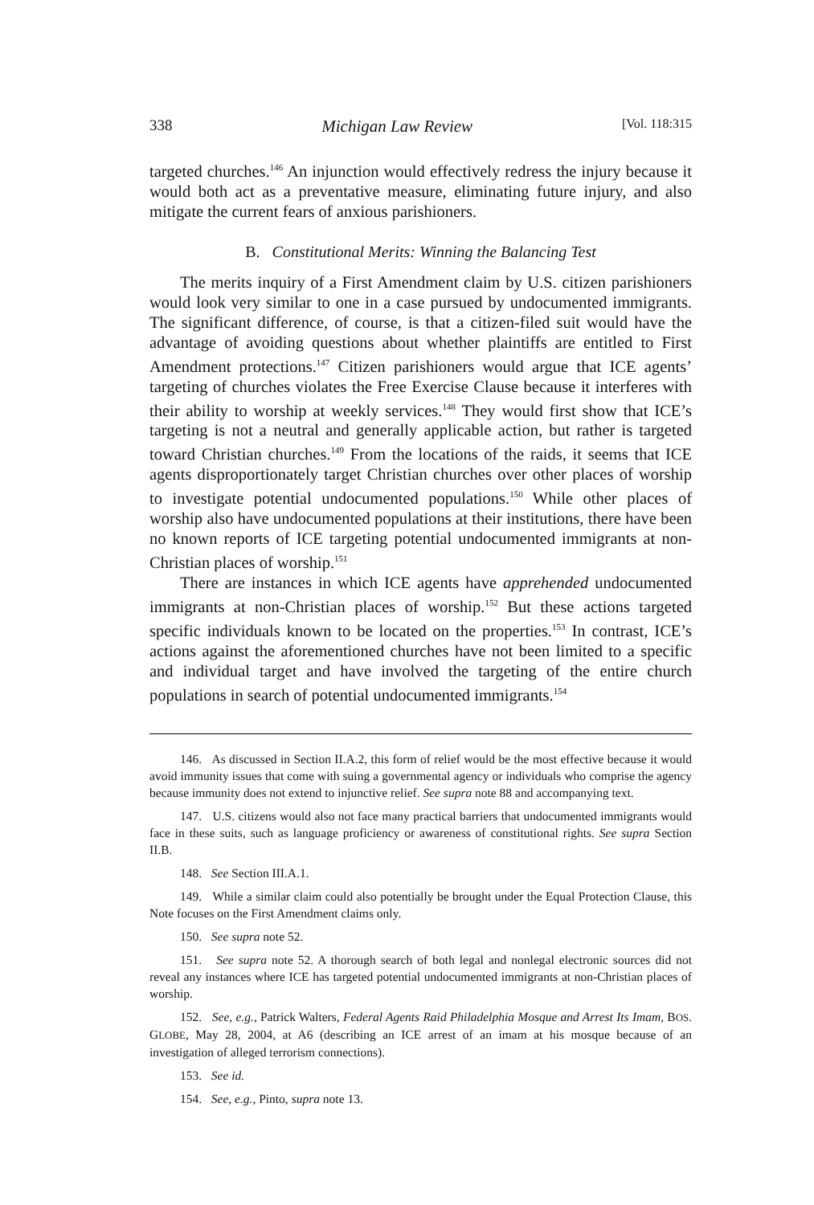338 Michigan Law Review [Vol. 118:315
targeted churches.<sup>146</sup> An injunction would effectively redress the injury because it would both act as a preventative measure, eliminating future injury, and also mitigate the current fears of anxious parishioners.
B. Constitutional Merits: Winning the Balancing Test
The merits inquiry of a First Amendment claim by U.S. citizen parishioners would look very similar to one in a case pursued by undocumented immigrants. The significant difference, of course, is that a citizen-filed suit would have the advantage of avoiding questions about whether plaintiffs are entitled to First Amendment protections.<sup>147</sup> Citizen parishioners would argue that ICE agents’ targeting of churches violates the Free Exercise Clause because it interferes with their ability to worship at weekly services.<sup>148</sup> They would first show that ICE’s targeting is not a neutral and generally applicable action, but rather is targeted toward Christian churches.<sup>149</sup> From the locations of the raids, it seems that ICE agents disproportionately target Christian churches over other places of worship to investigate potential undocumented populations.<sup>150</sup> While other places of worship also have undocumented populations at their institutions, there have been no known reports of ICE targeting potential undocumented immigrants at non-Christian places of worship.<sup>151</sup>
There are instances in which ICE agents have apprehended undocumented immigrants at non-Christian places of worship.<sup>152</sup> But these actions targeted specific individuals known to be located on the properties.<sup>153</sup> In contrast, ICE’s actions against the aforementioned churches have not been limited to a specific and individual target and have involved the targeting of the entire church populations in search of potential undocumented immigrants.<sup>154</sup>
146. As discussed in Section II.A.2, this form of relief would be the most effective because it would avoid immunity issues that come with suing a governmental agency or individuals who comprise the agency because immunity does not extend to injunctive relief. See supra note 88 and accompanying text.
147. U.S. citizens would also not face many practical barriers that undocumented immigrants would face in these suits, such as language proficiency or awareness of constitutional rights. See supra Section II.B.
148. See Section III.A.1.
149. While a similar claim could also potentially be brought under the Equal Protection Clause, this Note focuses on the First Amendment claims only.
150. See supra note 52.
151. See supra note 52. A thorough search of both legal and nonlegal electronic sources did not reveal any instances where ICE has targeted potential undocumented immigrants at non-Christian places of worship.
152. See, e.g., Patrick Walters, Federal Agents Raid Philadelphia Mosque and Arrest Its Imam, BOS. GLOBE, May 28, 2004, at A6 (describing an ICE arrest of an imam at his mosque because of an investigation of alleged terrorism connections).
153. See id.
154. See, e.g., Pinto, supra note 13.